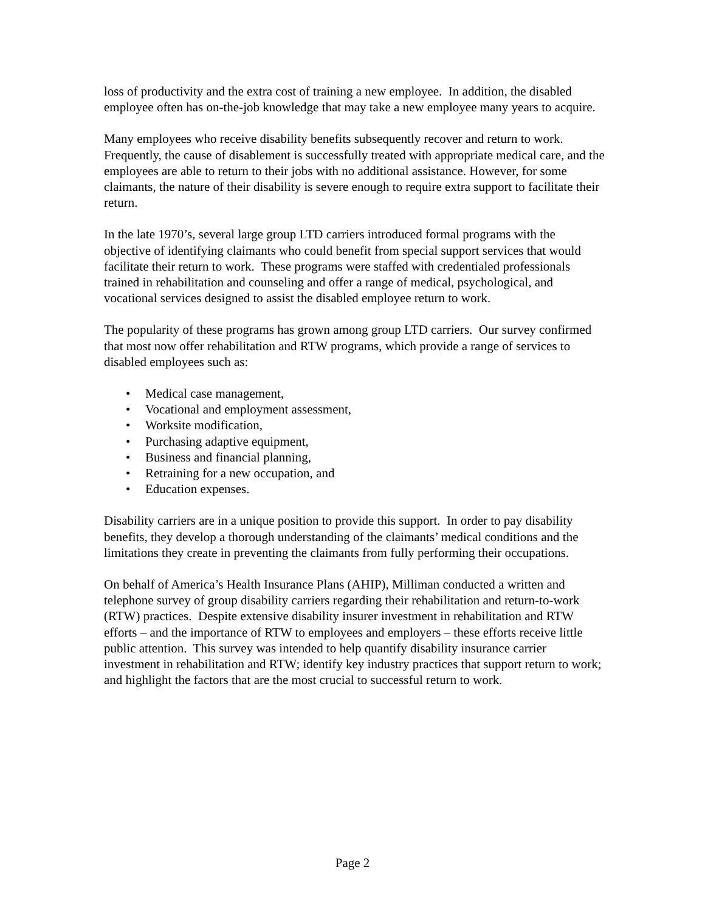loss of productivity and the extra cost of training a new employee. In addition, the disabled employee often has on-the-job knowledge that may take a new employee many years to acquire.
Many employees who receive disability benefits subsequently recover and return to work. Frequently, the cause of disablement is successfully treated with appropriate medical care, and the employees are able to return to their jobs with no additional assistance. However, for some claimants, the nature of their disability is severe enough to require extra support to facilitate their return.
In the late 1970’s, several large group LTD carriers introduced formal programs with the objective of identifying claimants who could benefit from special support services that would facilitate their return to work. These programs were staffed with credentialed professionals trained in rehabilitation and counseling and offer a range of medical, psychological, and vocational services designed to assist the disabled employee return to work.
The popularity of these programs has grown among group LTD carriers. Our survey confirmed that most now offer rehabilitation and RTW programs, which provide a range of services to disabled employees such as:
• Medical case management,
• Vocational and employment assessment,
• Worksite modification,
• Purchasing adaptive equipment,
• Business and financial planning,
• Retraining for a new occupation, and
• Education expenses.
Disability carriers are in a unique position to provide this support. In order to pay disability benefits, they develop a thorough understanding of the claimants’ medical conditions and the limitations they create in preventing the claimants from fully performing their occupations.
On behalf of America’s Health Insurance Plans (AHIP), Milliman conducted a written and telephone survey of group disability carriers regarding their rehabilitation and return-to-work (RTW) practices. Despite extensive disability insurer investment in rehabilitation and RTW efforts – and the importance of RTW to employees and employers – these efforts receive little public attention. This survey was intended to help quantify disability insurance carrier investment in rehabilitation and RTW; identify key industry practices that support return to work; and highlight the factors that are the most crucial to successful return to work.
Page 2